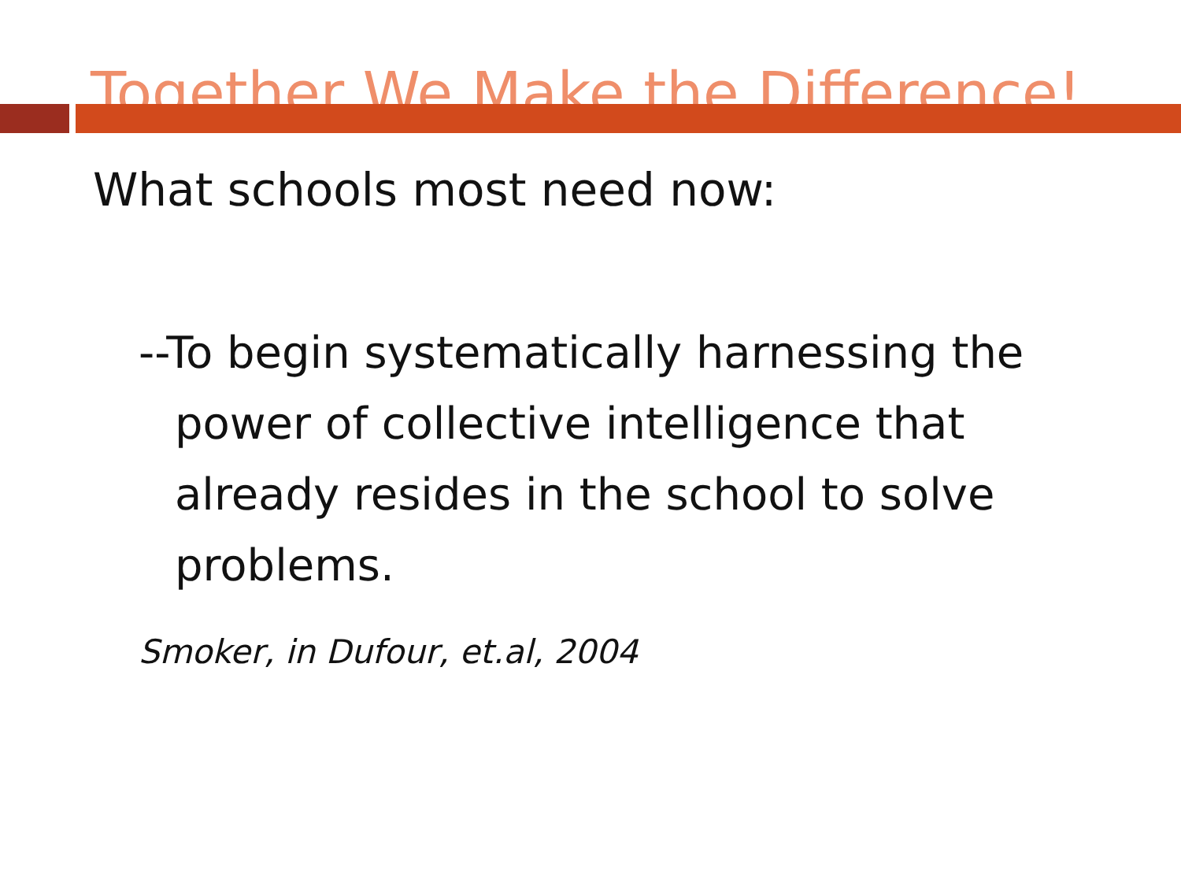Together We Make the Difference!
What schools most need now:
--To begin systematically harnessing the power of collective intelligence that already resides in the school to solve problems.
Smoker, in Dufour, et.al, 2004